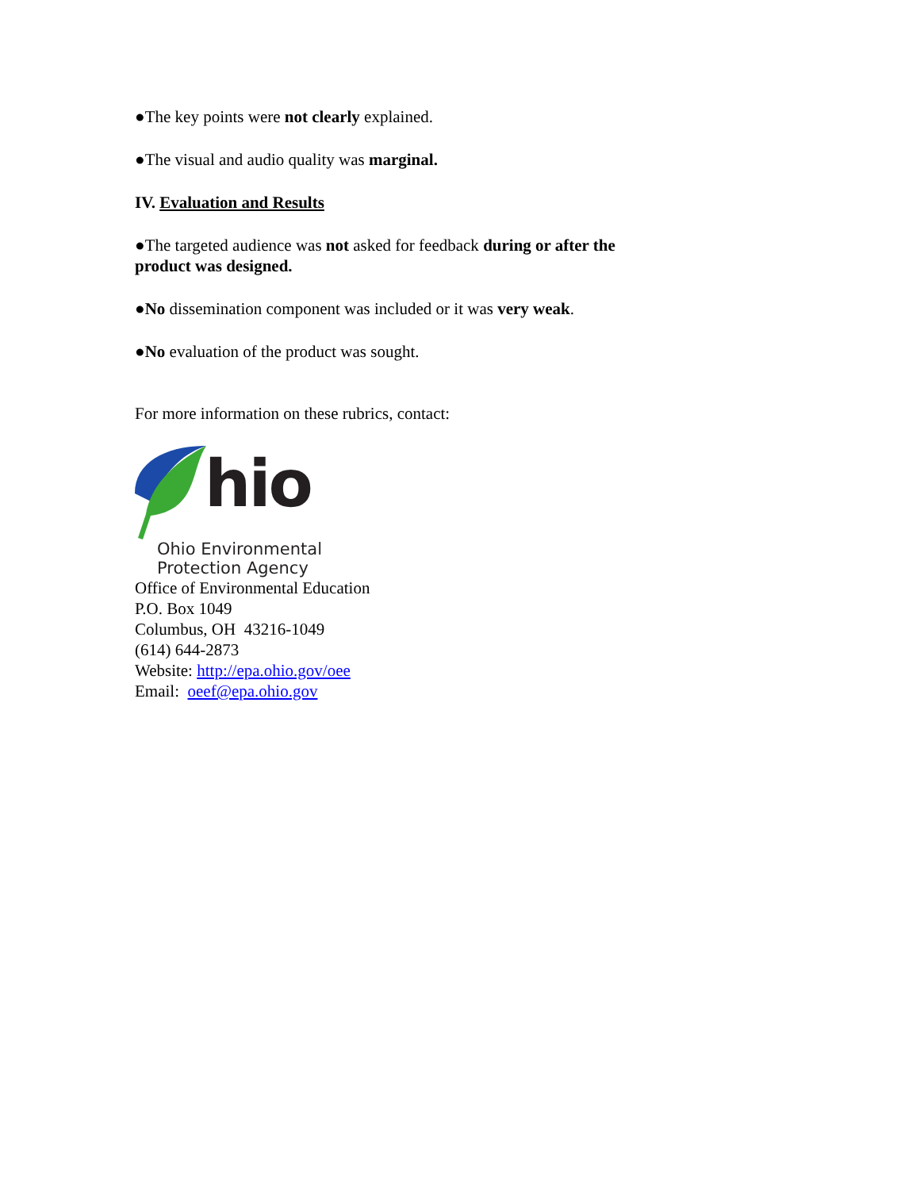●The key points were not clearly explained.
●The visual and audio quality was marginal.
IV. Evaluation and Results
●The targeted audience was not asked for feedback during or after the product was designed.
●No dissemination component was included or it was very weak.
●No evaluation of the product was sought.
For more information on these rubrics, contact:
hio
Ohio Environmental
Protection Agency
Office of Environmental Education
P.O. Box 1049
Columbus, OH 43216-1049
(614) 644-2873
Website: http://epa.ohio.gov/oee
Email: oeef@epa.ohio.gov